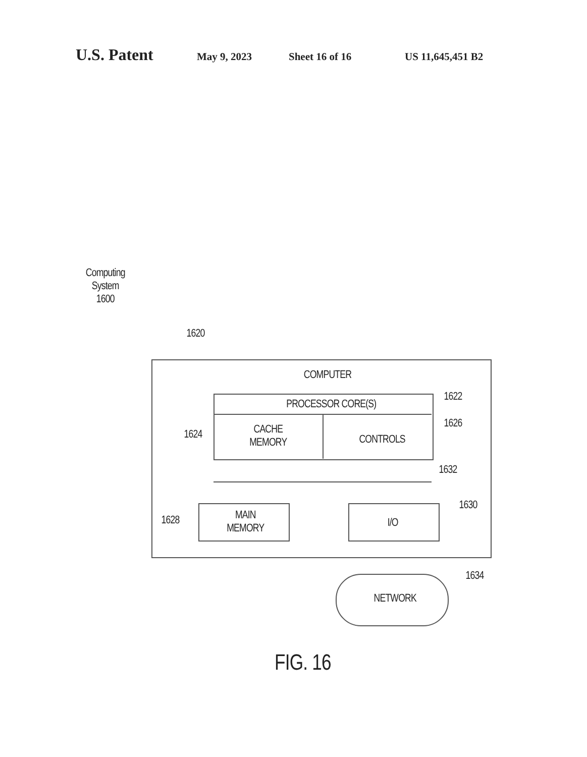U.S. Patent May 9, 2023 Sheet 16 of 16 US 11,645,451 B2
Computing
System
1600
1620
COMPUTER
PROCESSOR CORE(S)
1622
1624
CACHE
MEMORY
CONTROLS
1626
1632
1628
MAIN
MEMORY
I/O
1630
NETWORK
1634
FIG. 16